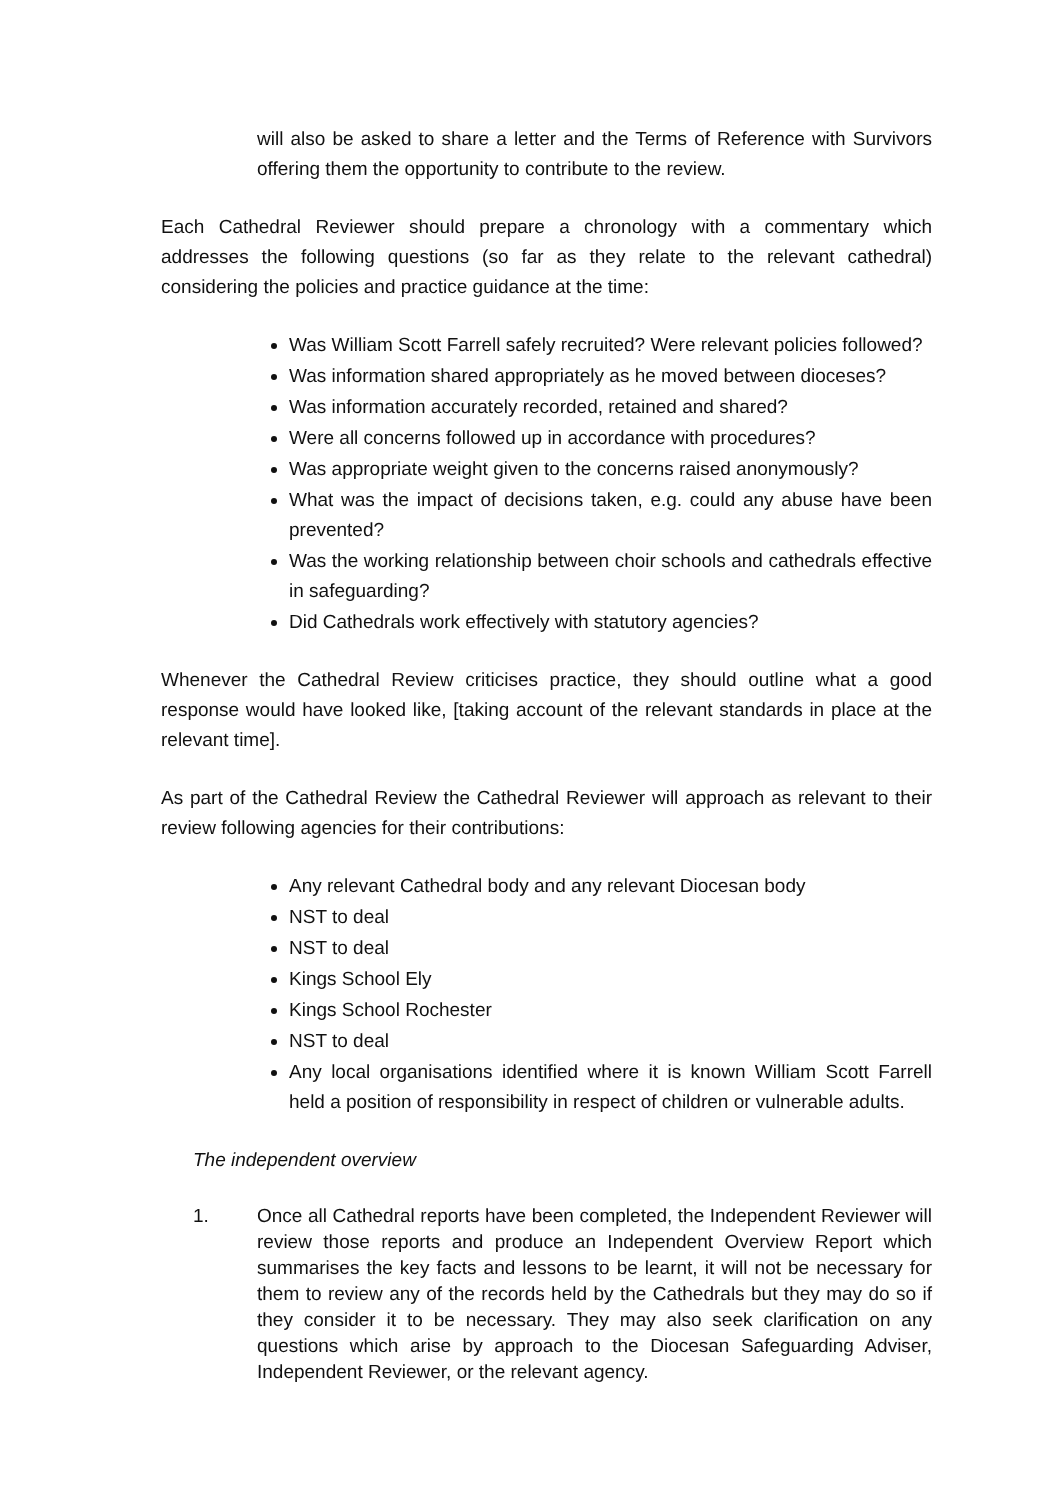will also be asked to share a letter and the Terms of Reference with Survivors offering them the opportunity to contribute to the review.
Each Cathedral Reviewer should prepare a chronology with a commentary which addresses the following questions (so far as they relate to the relevant cathedral) considering the policies and practice guidance at the time:
Was William Scott Farrell safely recruited? Were relevant policies followed?
Was information shared appropriately as he moved between dioceses?
Was information accurately recorded, retained and shared?
Were all concerns followed up in accordance with procedures?
Was appropriate weight given to the concerns raised anonymously?
What was the impact of decisions taken, e.g. could any abuse have been prevented?
Was the working relationship between choir schools and cathedrals effective in safeguarding?
Did Cathedrals work effectively with statutory agencies?
Whenever the Cathedral Review criticises practice, they should outline what a good response would have looked like, [taking account of the relevant standards in place at the relevant time].
As part of the Cathedral Review the Cathedral Reviewer will approach as relevant to their review following agencies for their contributions:
Any relevant Cathedral body and any relevant Diocesan body
NST to deal
NST to deal
Kings School Ely
Kings School Rochester
NST to deal
Any local organisations identified where it is known William Scott Farrell held a position of responsibility in respect of children or vulnerable adults.
The independent overview
1. Once all Cathedral reports have been completed, the Independent Reviewer will review those reports and produce an Independent Overview Report which summarises the key facts and lessons to be learnt, it will not be necessary for them to review any of the records held by the Cathedrals but they may do so if they consider it to be necessary. They may also seek clarification on any questions which arise by approach to the Diocesan Safeguarding Adviser, Independent Reviewer, or the relevant agency.